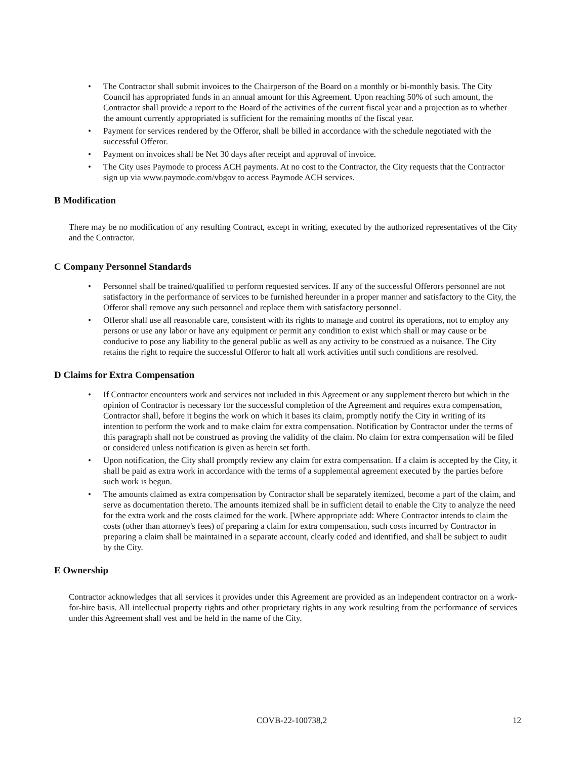• The Contractor shall submit invoices to the Chairperson of the Board on a monthly or bi-monthly basis. The City Council has appropriated funds in an annual amount for this Agreement. Upon reaching 50% of such amount, the Contractor shall provide a report to the Board of the activities of the current fiscal year and a projection as to whether the amount currently appropriated is sufficient for the remaining months of the fiscal year.
• Payment for services rendered by the Offeror, shall be billed in accordance with the schedule negotiated with the successful Offeror.
• Payment on invoices shall be Net 30 days after receipt and approval of invoice.
• The City uses Paymode to process ACH payments. At no cost to the Contractor, the City requests that the Contractor sign up via www.paymode.com/vbgov to access Paymode ACH services.
B Modification
There may be no modification of any resulting Contract, except in writing, executed by the authorized representatives of the City and the Contractor.
C Company Personnel Standards
• Personnel shall be trained/qualified to perform requested services. If any of the successful Offerors personnel are not satisfactory in the performance of services to be furnished hereunder in a proper manner and satisfactory to the City, the Offeror shall remove any such personnel and replace them with satisfactory personnel.
• Offeror shall use all reasonable care, consistent with its rights to manage and control its operations, not to employ any persons or use any labor or have any equipment or permit any condition to exist which shall or may cause or be conducive to pose any liability to the general public as well as any activity to be construed as a nuisance. The City retains the right to require the successful Offeror to halt all work activities until such conditions are resolved.
D Claims for Extra Compensation
• If Contractor encounters work and services not included in this Agreement or any supplement thereto but which in the opinion of Contractor is necessary for the successful completion of the Agreement and requires extra compensation, Contractor shall, before it begins the work on which it bases its claim, promptly notify the City in writing of its intention to perform the work and to make claim for extra compensation. Notification by Contractor under the terms of this paragraph shall not be construed as proving the validity of the claim. No claim for extra compensation will be filed or considered unless notification is given as herein set forth.
• Upon notification, the City shall promptly review any claim for extra compensation. If a claim is accepted by the City, it shall be paid as extra work in accordance with the terms of a supplemental agreement executed by the parties before such work is begun.
• The amounts claimed as extra compensation by Contractor shall be separately itemized, become a part of the claim, and serve as documentation thereto. The amounts itemized shall be in sufficient detail to enable the City to analyze the need for the extra work and the costs claimed for the work. [Where appropriate add: Where Contractor intends to claim the costs (other than attorney's fees) of preparing a claim for extra compensation, such costs incurred by Contractor in preparing a claim shall be maintained in a separate account, clearly coded and identified, and shall be subject to audit by the City.
E Ownership
Contractor acknowledges that all services it provides under this Agreement are provided as an independent contractor on a work-for-hire basis. All intellectual property rights and other proprietary rights in any work resulting from the performance of services under this Agreement shall vest and be held in the name of the City.
COVB-22-100738,2 12